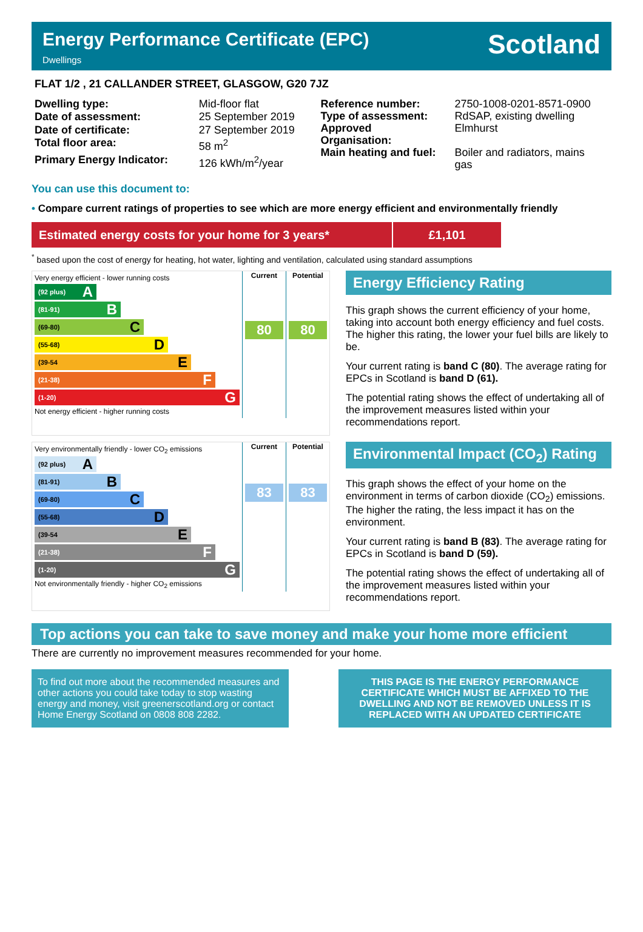Energy Performance Certificate (EPC)
Dwellings
Scotland
FLAT 1/2 , 21 CALLANDER STREET, GLASGOW, G20 7JZ
| Dwelling type: | Mid-floor flat |
| Date of assessment: | 25 September 2019 |
| Date of certificate: | 27 September 2019 |
| Total floor area: | 58 m<sup>2</sup> |
| Primary Energy Indicator: | 126 kWh/m<sup>2</sup>/year |
| Reference number: | 2750-1008-0201-8571-0900 |
| Type of assessment: | RdSAP, existing dwelling |
| Approved Organisation: | Elmhurst |
| Main heating and fuel: | Boiler and radiators, mains gas |
You can use this document to:
• Compare current ratings of properties to see which are more energy efficient and environmentally friendly
Estimated energy costs for your home for 3 years*
£1,101
<sup>*</sup> based upon the cost of energy for heating, hot water, lighting and ventilation, calculated using standard assumptions
| Very energy efficient - lower running costs (92 plus) A (81-91) B (69-80) C (55-68) D (39-54 E (21-38) F (1-20) G Not energy efficient - higher running costs | Current 80 | Potential 80 |
Energy Efficiency Rating
This graph shows the current efficiency of your home, taking into account both energy efficiency and fuel costs. The higher this rating, the lower your fuel bills are likely to be.
Your current rating is band C (80). The average rating for EPCs in Scotland is band D (61).
The potential rating shows the effect of undertaking all of the improvement measures listed within your recommendations report.
| Very environmentally friendly - lower CO<sub>2</sub> emissions (92 plus) A (81-91) B (69-80) C (55-68) D (39-54 E (21-38) F (1-20) G Not environmentally friendly - higher CO<sub>2</sub> emissions | Current 83 | Potential 83 |
Environmental Impact (CO<sub>2</sub>) Rating
This graph shows the effect of your home on the environment in terms of carbon dioxide (CO<sub>2</sub>) emissions. The higher the rating, the less impact it has on the environment.
Your current rating is band B (83). The average rating for EPCs in Scotland is band D (59).
The potential rating shows the effect of undertaking all of the improvement measures listed within your recommendations report.
Top actions you can take to save money and make your home more efficient
There are currently no improvement measures recommended for your home.
To find out more about the recommended measures and other actions you could take today to stop wasting energy and money, visit greenerscotland.org or contact Home Energy Scotland on 0808 808 2282.
THIS PAGE IS THE ENERGY PERFORMANCE CERTIFICATE WHICH MUST BE AFFIXED TO THE DWELLING AND NOT BE REMOVED UNLESS IT IS REPLACED WITH AN UPDATED CERTIFICATE